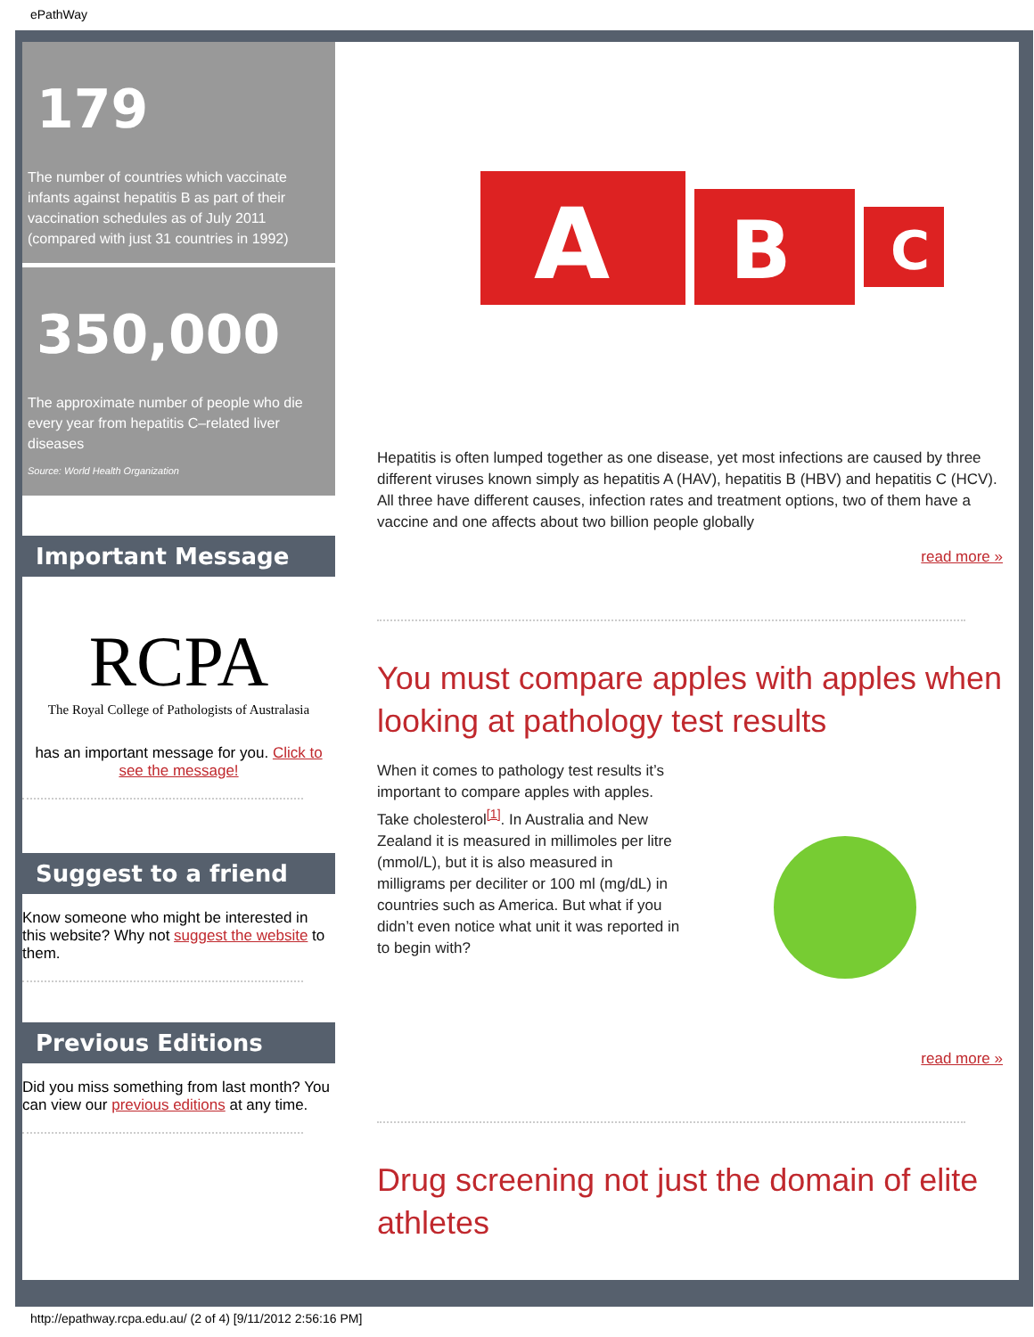ePathWay
179
The number of countries which vaccinate infants against hepatitis B as part of their vaccination schedules as of July 2011 (compared with just 31 countries in 1992)
350,000
The approximate number of people who die every year from hepatitis C–related liver diseases
Source: World Health Organization
Important Message
RCPA
The Royal College of Pathologists of Australasia
has an important message for you. Click to see the message!
Suggest to a friend
Know someone who might be interested in this website? Why not suggest the website to them.
Previous Editions
Did you miss something from last month? You can view our previous editions at any time.
A
B
C
Hepatitis is often lumped together as one disease, yet most infections are caused by three different viruses known simply as hepatitis A (HAV), hepatitis B (HBV) and hepatitis C (HCV). All three have different causes, infection rates and treatment options, two of them have a vaccine and one affects about two billion people globally
read more »
You must compare apples with apples when looking at pathology test results
When it comes to pathology test results it’s important to compare apples with apples. Take cholesterol<sup>[1]</sup>. In Australia and New Zealand it is measured in millimoles per litre (mmol/L), but it is also measured in milligrams per deciliter or 100 ml (mg/dL) in countries such as America. But what if you didn’t even notice what unit it was reported in to begin with?
read more »
Drug screening not just the domain of elite athletes
http://epathway.rcpa.edu.au/ (2 of 4) [9/11/2012 2:56:16 PM]